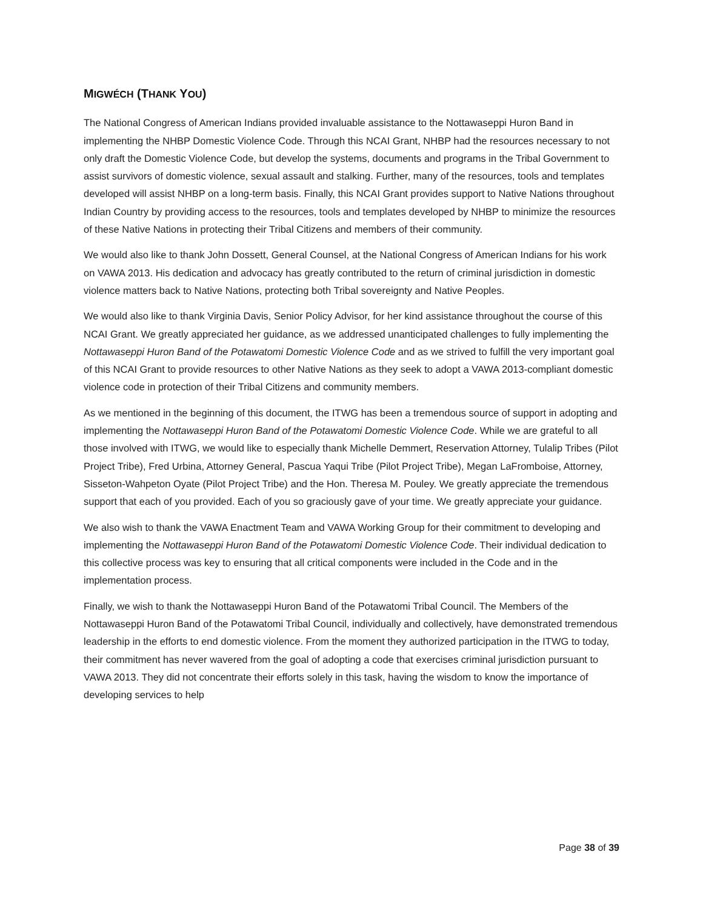MIGWÉCH (THANK YOU)
The National Congress of American Indians provided invaluable assistance to the Nottawaseppi Huron Band in implementing the NHBP Domestic Violence Code. Through this NCAI Grant, NHBP had the resources necessary to not only draft the Domestic Violence Code, but develop the systems, documents and programs in the Tribal Government to assist survivors of domestic violence, sexual assault and stalking. Further, many of the resources, tools and templates developed will assist NHBP on a long-term basis. Finally, this NCAI Grant provides support to Native Nations throughout Indian Country by providing access to the resources, tools and templates developed by NHBP to minimize the resources of these Native Nations in protecting their Tribal Citizens and members of their community.
We would also like to thank John Dossett, General Counsel, at the National Congress of American Indians for his work on VAWA 2013. His dedication and advocacy has greatly contributed to the return of criminal jurisdiction in domestic violence matters back to Native Nations, protecting both Tribal sovereignty and Native Peoples.
We would also like to thank Virginia Davis, Senior Policy Advisor, for her kind assistance throughout the course of this NCAI Grant. We greatly appreciated her guidance, as we addressed unanticipated challenges to fully implementing the Nottawaseppi Huron Band of the Potawatomi Domestic Violence Code and as we strived to fulfill the very important goal of this NCAI Grant to provide resources to other Native Nations as they seek to adopt a VAWA 2013-compliant domestic violence code in protection of their Tribal Citizens and community members.
As we mentioned in the beginning of this document, the ITWG has been a tremendous source of support in adopting and implementing the Nottawaseppi Huron Band of the Potawatomi Domestic Violence Code. While we are grateful to all those involved with ITWG, we would like to especially thank Michelle Demmert, Reservation Attorney, Tulalip Tribes (Pilot Project Tribe), Fred Urbina, Attorney General, Pascua Yaqui Tribe (Pilot Project Tribe), Megan LaFromboise, Attorney, Sisseton-Wahpeton Oyate (Pilot Project Tribe) and the Hon. Theresa M. Pouley. We greatly appreciate the tremendous support that each of you provided. Each of you so graciously gave of your time. We greatly appreciate your guidance.
We also wish to thank the VAWA Enactment Team and VAWA Working Group for their commitment to developing and implementing the Nottawaseppi Huron Band of the Potawatomi Domestic Violence Code. Their individual dedication to this collective process was key to ensuring that all critical components were included in the Code and in the implementation process.
Finally, we wish to thank the Nottawaseppi Huron Band of the Potawatomi Tribal Council. The Members of the Nottawaseppi Huron Band of the Potawatomi Tribal Council, individually and collectively, have demonstrated tremendous leadership in the efforts to end domestic violence. From the moment they authorized participation in the ITWG to today, their commitment has never wavered from the goal of adopting a code that exercises criminal jurisdiction pursuant to VAWA 2013. They did not concentrate their efforts solely in this task, having the wisdom to know the importance of developing services to help
Page 38 of 39